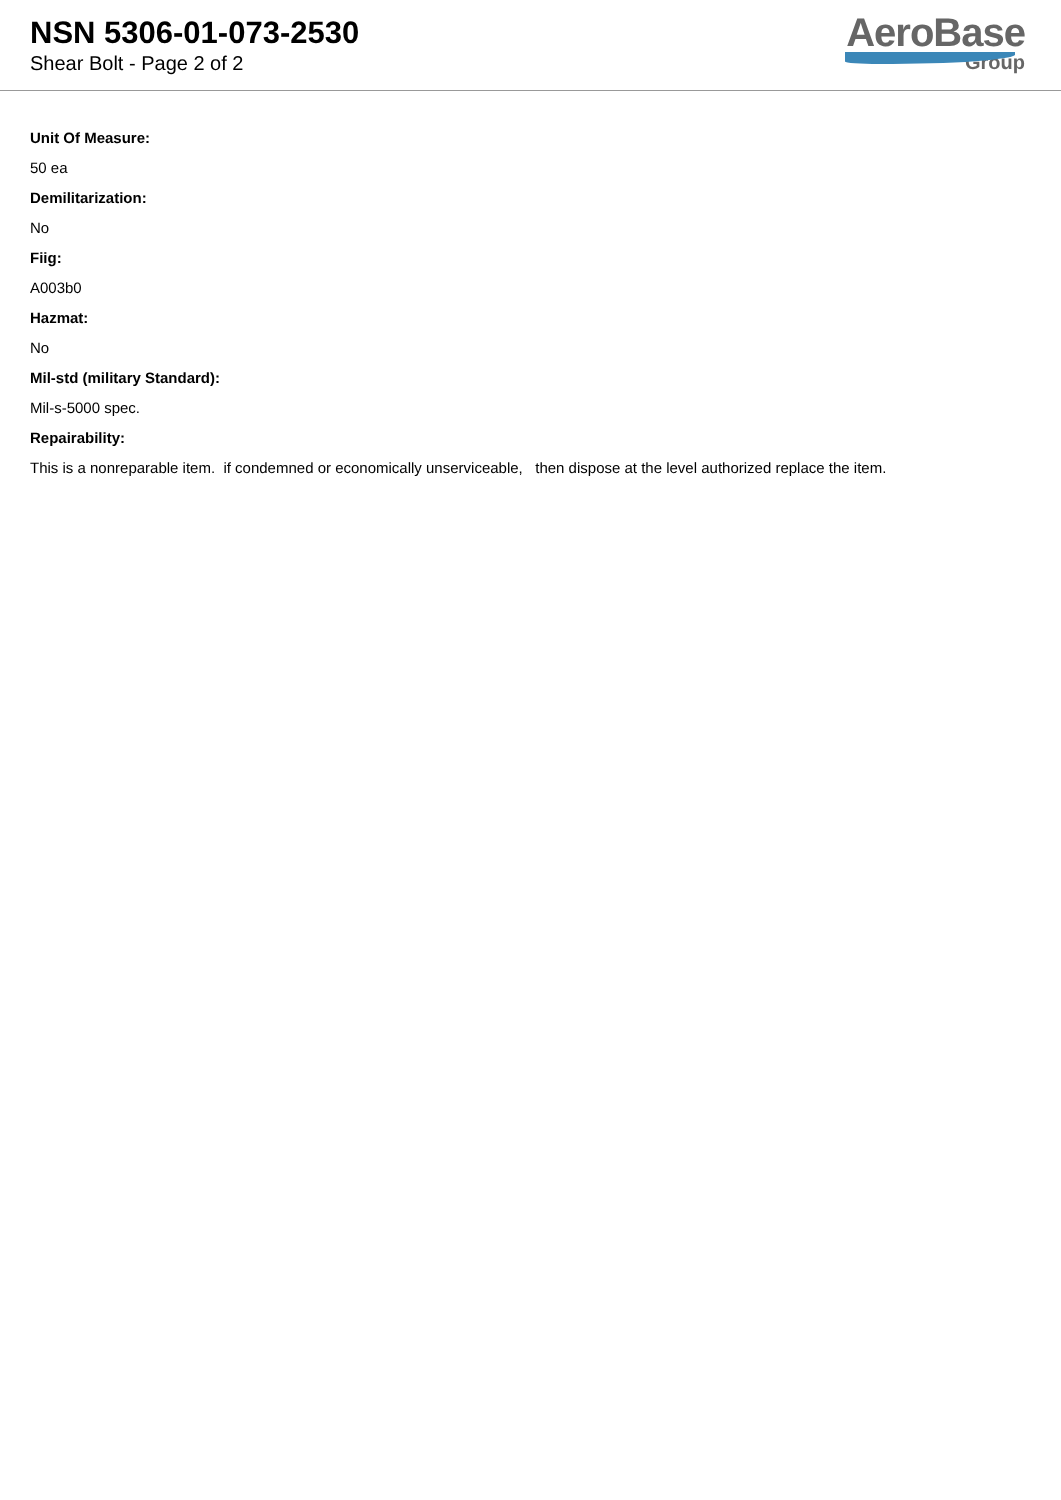NSN 5306-01-073-2530
Shear Bolt - Page 2 of 2
AeroBase
Group
Unit Of Measure:
50 ea
Demilitarization:
No
Fiig:
A003b0
Hazmat:
No
Mil-std (military Standard):
Mil-s-5000 spec.
Repairability:
This is a nonreparable item. if condemned or economically unserviceable, then dispose at the level authorized replace the item.